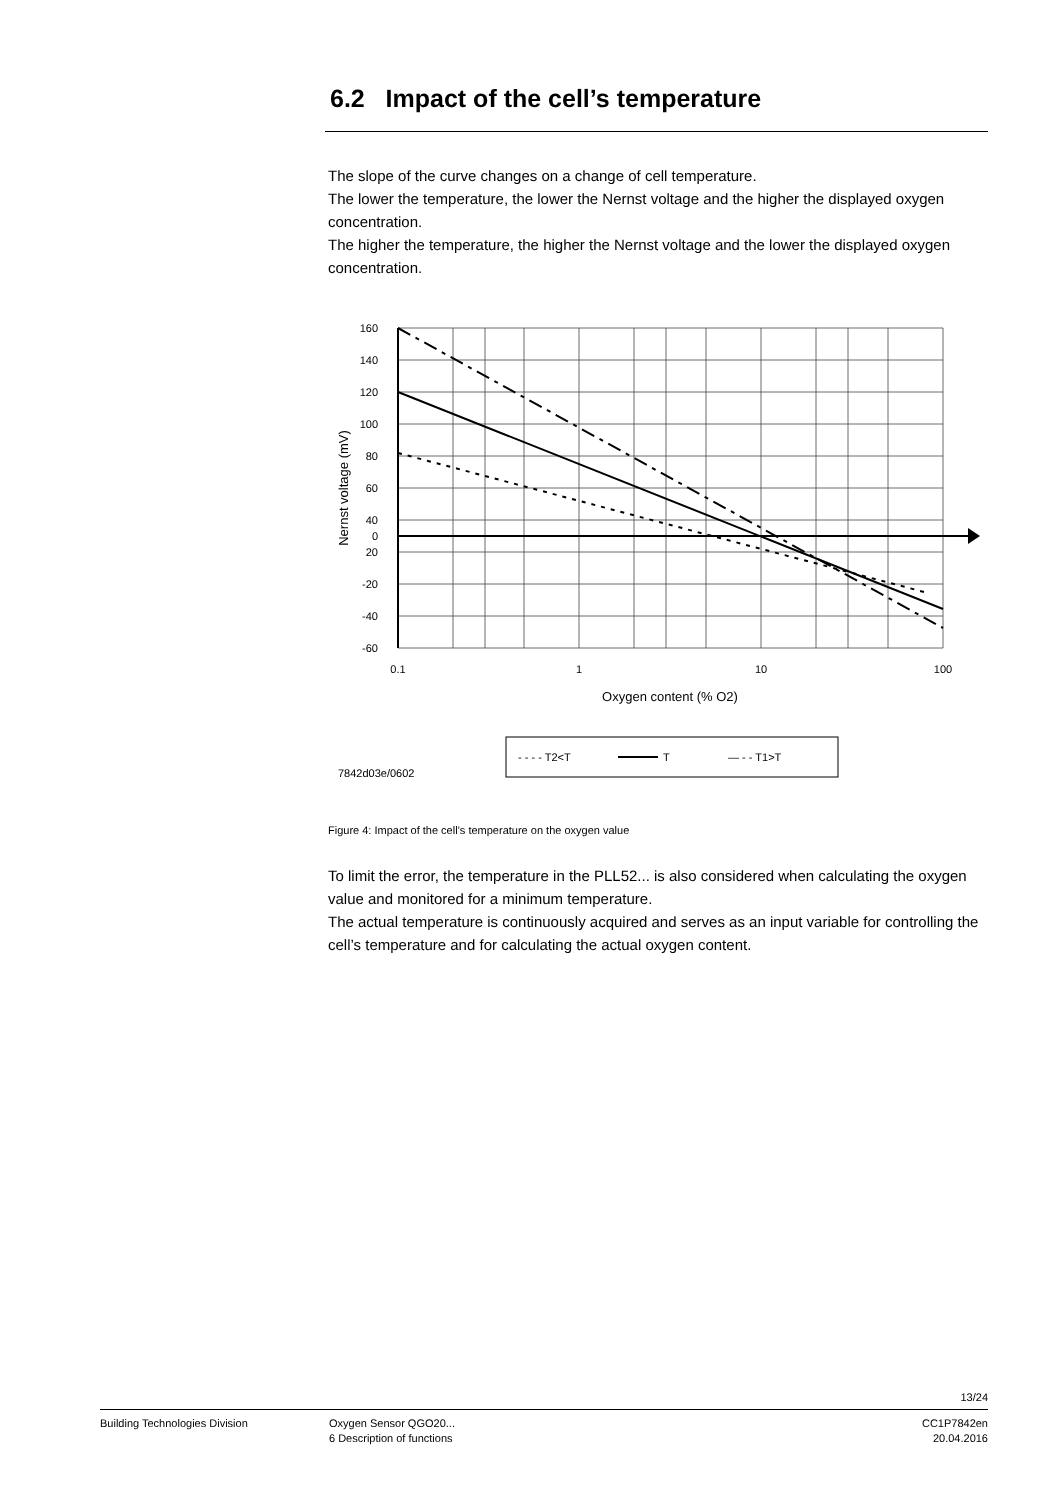6.2 Impact of the cell’s temperature
The slope of the curve changes on a change of cell temperature.
The lower the temperature, the lower the Nernst voltage and the higher the displayed oxygen concentration.
The higher the temperature, the higher the Nernst voltage and the lower the displayed oxygen concentration.
160
140
120
100
80
60
40
20
0
-20
-40
-60
0.1
1
10
100
Oxygen content (% O2)
Nernst voltage (mV)
7842d03e/0602
- - - - T2<T
T
— - - T1>T
Figure 4: Impact of the cell’s temperature on the oxygen value
To limit the error, the temperature in the PLL52... is also considered when calculating the oxygen value and monitored for a minimum temperature.
The actual temperature is continuously acquired and serves as an input variable for controlling the cell’s temperature and for calculating the actual oxygen content.
13/24
Building Technologies Division Oxygen Sensor QGO20...
6 Description of functions
CC1P7842en
20.04.2016